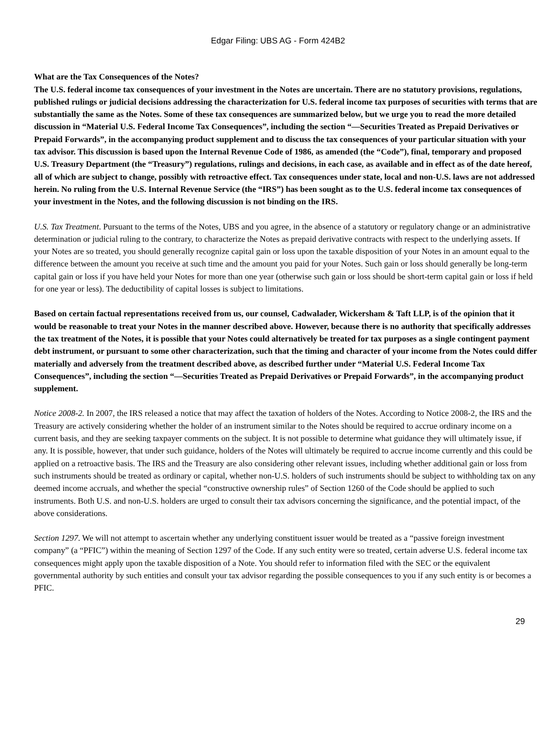Edgar Filing: UBS AG - Form 424B2
What are the Tax Consequences of the Notes?
The U.S. federal income tax consequences of your investment in the Notes are uncertain. There are no statutory provisions, regulations, published rulings or judicial decisions addressing the characterization for U.S. federal income tax purposes of securities with terms that are substantially the same as the Notes. Some of these tax consequences are summarized below, but we urge you to read the more detailed discussion in “Material U.S. Federal Income Tax Consequences”, including the section “—Securities Treated as Prepaid Derivatives or Prepaid Forwards”, in the accompanying product supplement and to discuss the tax consequences of your particular situation with your tax advisor. This discussion is based upon the Internal Revenue Code of 1986, as amended (the “Code”), final, temporary and proposed U.S. Treasury Department (the “Treasury”) regulations, rulings and decisions, in each case, as available and in effect as of the date hereof, all of which are subject to change, possibly with retroactive effect. Tax consequences under state, local and non-U.S. laws are not addressed herein. No ruling from the U.S. Internal Revenue Service (the “IRS”) has been sought as to the U.S. federal income tax consequences of your investment in the Notes, and the following discussion is not binding on the IRS.
U.S. Tax Treatment. Pursuant to the terms of the Notes, UBS and you agree, in the absence of a statutory or regulatory change or an administrative determination or judicial ruling to the contrary, to characterize the Notes as prepaid derivative contracts with respect to the underlying assets. If your Notes are so treated, you should generally recognize capital gain or loss upon the taxable disposition of your Notes in an amount equal to the difference between the amount you receive at such time and the amount you paid for your Notes. Such gain or loss should generally be long-term capital gain or loss if you have held your Notes for more than one year (otherwise such gain or loss should be short-term capital gain or loss if held for one year or less). The deductibility of capital losses is subject to limitations.
Based on certain factual representations received from us, our counsel, Cadwalader, Wickersham & Taft LLP, is of the opinion that it would be reasonable to treat your Notes in the manner described above. However, because there is no authority that specifically addresses the tax treatment of the Notes, it is possible that your Notes could alternatively be treated for tax purposes as a single contingent payment debt instrument, or pursuant to some other characterization, such that the timing and character of your income from the Notes could differ materially and adversely from the treatment described above, as described further under “Material U.S. Federal Income Tax Consequences”, including the section “—Securities Treated as Prepaid Derivatives or Prepaid Forwards”, in the accompanying product supplement.
Notice 2008-2. In 2007, the IRS released a notice that may affect the taxation of holders of the Notes. According to Notice 2008-2, the IRS and the Treasury are actively considering whether the holder of an instrument similar to the Notes should be required to accrue ordinary income on a current basis, and they are seeking taxpayer comments on the subject. It is not possible to determine what guidance they will ultimately issue, if any. It is possible, however, that under such guidance, holders of the Notes will ultimately be required to accrue income currently and this could be applied on a retroactive basis. The IRS and the Treasury are also considering other relevant issues, including whether additional gain or loss from such instruments should be treated as ordinary or capital, whether non-U.S. holders of such instruments should be subject to withholding tax on any deemed income accruals, and whether the special “constructive ownership rules” of Section 1260 of the Code should be applied to such instruments. Both U.S. and non-U.S. holders are urged to consult their tax advisors concerning the significance, and the potential impact, of the above considerations.
Section 1297. We will not attempt to ascertain whether any underlying constituent issuer would be treated as a “passive foreign investment company” (a “PFIC”) within the meaning of Section 1297 of the Code. If any such entity were so treated, certain adverse U.S. federal income tax consequences might apply upon the taxable disposition of a Note. You should refer to information filed with the SEC or the equivalent governmental authority by such entities and consult your tax advisor regarding the possible consequences to you if any such entity is or becomes a PFIC.
29